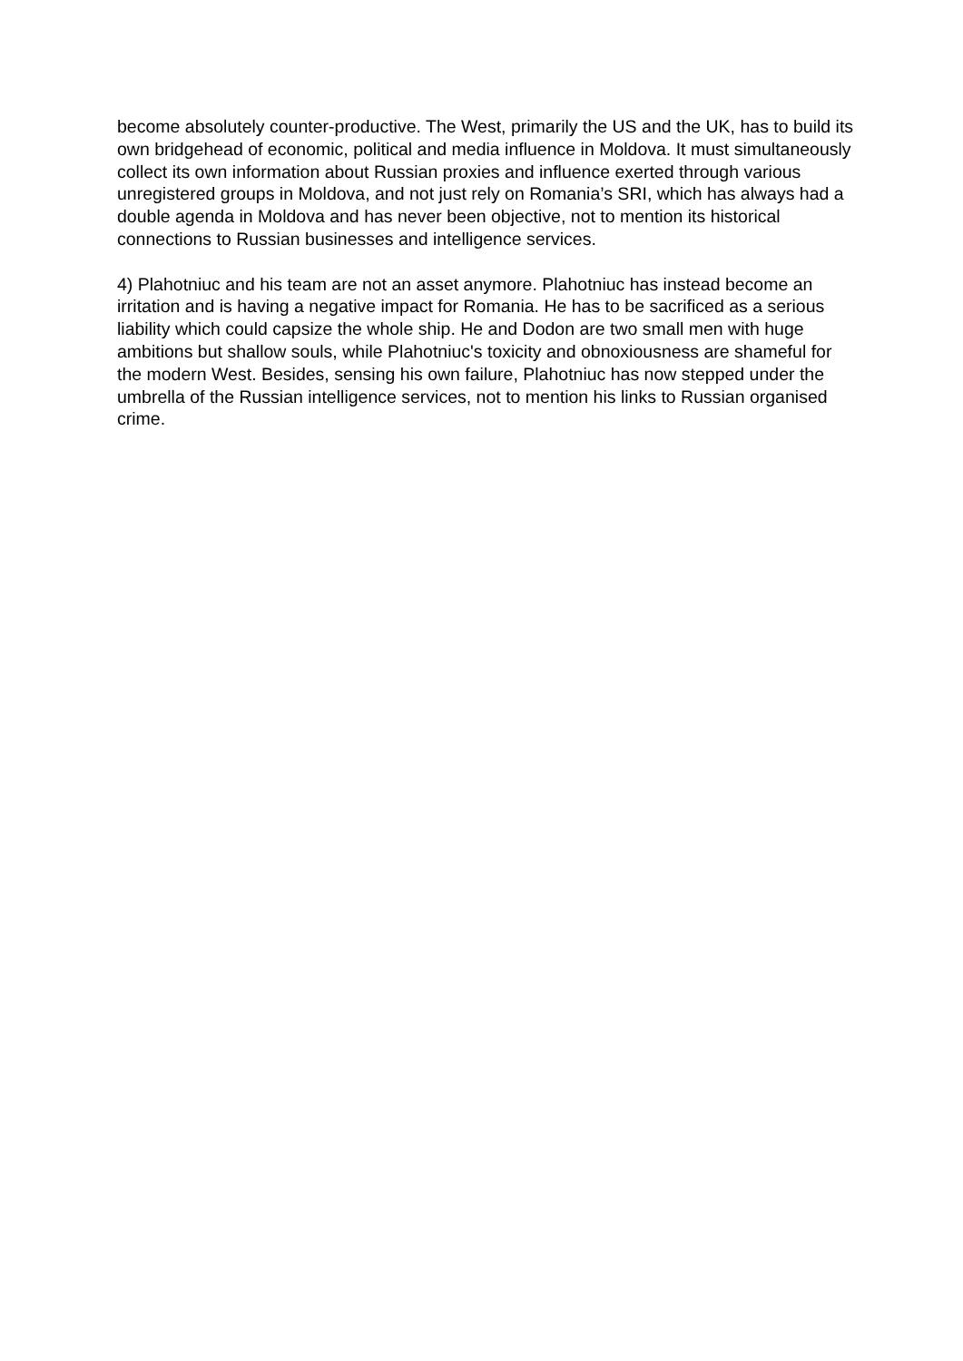become absolutely counter-productive. The West, primarily the US and the UK, has to build its own bridgehead of economic, political and media influence in Moldova. It must simultaneously collect its own information about Russian proxies and influence exerted through various unregistered groups in Moldova, and not just rely on Romania’s SRI, which has always had a double agenda in Moldova and has never been objective, not to mention its historical connections to Russian businesses and intelligence services.
4) Plahotniuc and his team are not an asset anymore. Plahotniuc has instead become an irritation and is having a negative impact for Romania. He has to be sacrificed as a serious liability which could capsize the whole ship. He and Dodon are two small men with huge ambitions but shallow souls, while Plahotniuc's toxicity and obnoxiousness are shameful for the modern West. Besides, sensing his own failure, Plahotniuc has now stepped under the umbrella of the Russian intelligence services, not to mention his links to Russian organised crime.